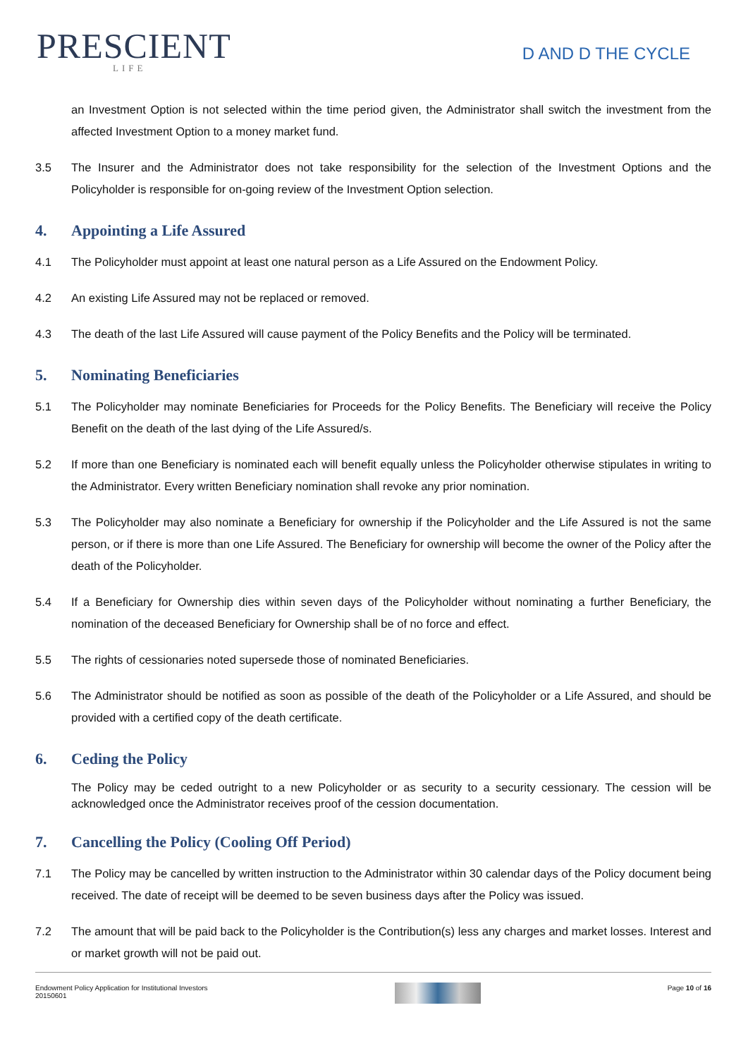PRESCIENT
LIFE
D AND D THE CYCLE
an Investment Option is not selected within the time period given, the Administrator shall switch the investment from the affected Investment Option to a money market fund.
3.5 The Insurer and the Administrator does not take responsibility for the selection of the Investment Options and the Policyholder is responsible for on-going review of the Investment Option selection.
4. Appointing a Life Assured
4.1 The Policyholder must appoint at least one natural person as a Life Assured on the Endowment Policy.
4.2 An existing Life Assured may not be replaced or removed.
4.3 The death of the last Life Assured will cause payment of the Policy Benefits and the Policy will be terminated.
5. Nominating Beneficiaries
5.1 The Policyholder may nominate Beneficiaries for Proceeds for the Policy Benefits. The Beneficiary will receive the Policy Benefit on the death of the last dying of the Life Assured/s.
5.2 If more than one Beneficiary is nominated each will benefit equally unless the Policyholder otherwise stipulates in writing to the Administrator. Every written Beneficiary nomination shall revoke any prior nomination.
5.3 The Policyholder may also nominate a Beneficiary for ownership if the Policyholder and the Life Assured is not the same person, or if there is more than one Life Assured. The Beneficiary for ownership will become the owner of the Policy after the death of the Policyholder.
5.4 If a Beneficiary for Ownership dies within seven days of the Policyholder without nominating a further Beneficiary, the nomination of the deceased Beneficiary for Ownership shall be of no force and effect.
5.5 The rights of cessionaries noted supersede those of nominated Beneficiaries.
5.6 The Administrator should be notified as soon as possible of the death of the Policyholder or a Life Assured, and should be provided with a certified copy of the death certificate.
6. Ceding the Policy
The Policy may be ceded outright to a new Policyholder or as security to a security cessionary. The cession will be acknowledged once the Administrator receives proof of the cession documentation.
7. Cancelling the Policy (Cooling Off Period)
7.1 The Policy may be cancelled by written instruction to the Administrator within 30 calendar days of the Policy document being received. The date of receipt will be deemed to be seven business days after the Policy was issued.
7.2 The amount that will be paid back to the Policyholder is the Contribution(s) less any charges and market losses. Interest and or market growth will not be paid out.
Endowment Policy Application for Institutional Investors
20150601
Page 10 of 16